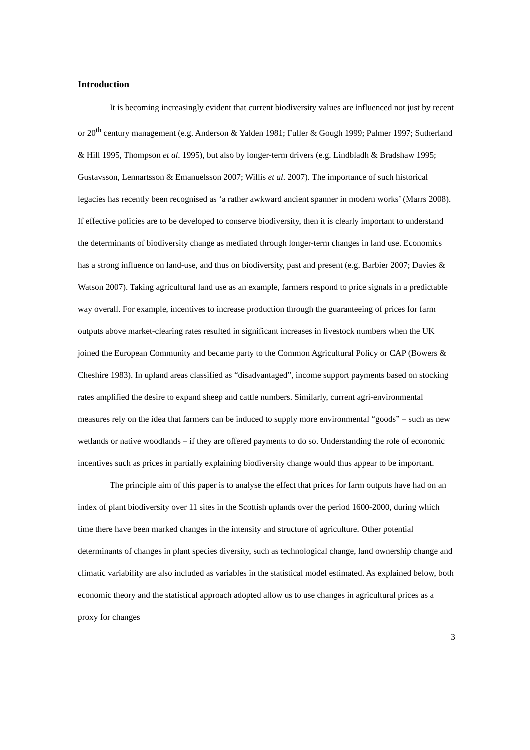Introduction
It is becoming increasingly evident that current biodiversity values are influenced not just by recent or 20<sup>th</sup> century management (e.g. Anderson & Yalden 1981; Fuller & Gough 1999; Palmer 1997; Sutherland & Hill 1995, Thompson et al. 1995), but also by longer-term drivers (e.g. Lindbladh & Bradshaw 1995; Gustavsson, Lennartsson & Emanuelsson 2007; Willis et al. 2007). The importance of such historical legacies has recently been recognised as ‘a rather awkward ancient spanner in modern works’ (Marrs 2008). If effective policies are to be developed to conserve biodiversity, then it is clearly important to understand the determinants of biodiversity change as mediated through longer-term changes in land use. Economics has a strong influence on land-use, and thus on biodiversity, past and present (e.g. Barbier 2007; Davies & Watson 2007). Taking agricultural land use as an example, farmers respond to price signals in a predictable way overall. For example, incentives to increase production through the guaranteeing of prices for farm outputs above market-clearing rates resulted in significant increases in livestock numbers when the UK joined the European Community and became party to the Common Agricultural Policy or CAP (Bowers & Cheshire 1983). In upland areas classified as “disadvantaged”, income support payments based on stocking rates amplified the desire to expand sheep and cattle numbers. Similarly, current agri-environmental measures rely on the idea that farmers can be induced to supply more environmental “goods” – such as new wetlands or native woodlands – if they are offered payments to do so. Understanding the role of economic incentives such as prices in partially explaining biodiversity change would thus appear to be important.
The principle aim of this paper is to analyse the effect that prices for farm outputs have had on an index of plant biodiversity over 11 sites in the Scottish uplands over the period 1600-2000, during which time there have been marked changes in the intensity and structure of agriculture. Other potential determinants of changes in plant species diversity, such as technological change, land ownership change and climatic variability are also included as variables in the statistical model estimated. As explained below, both economic theory and the statistical approach adopted allow us to use changes in agricultural prices as a proxy for changes
3